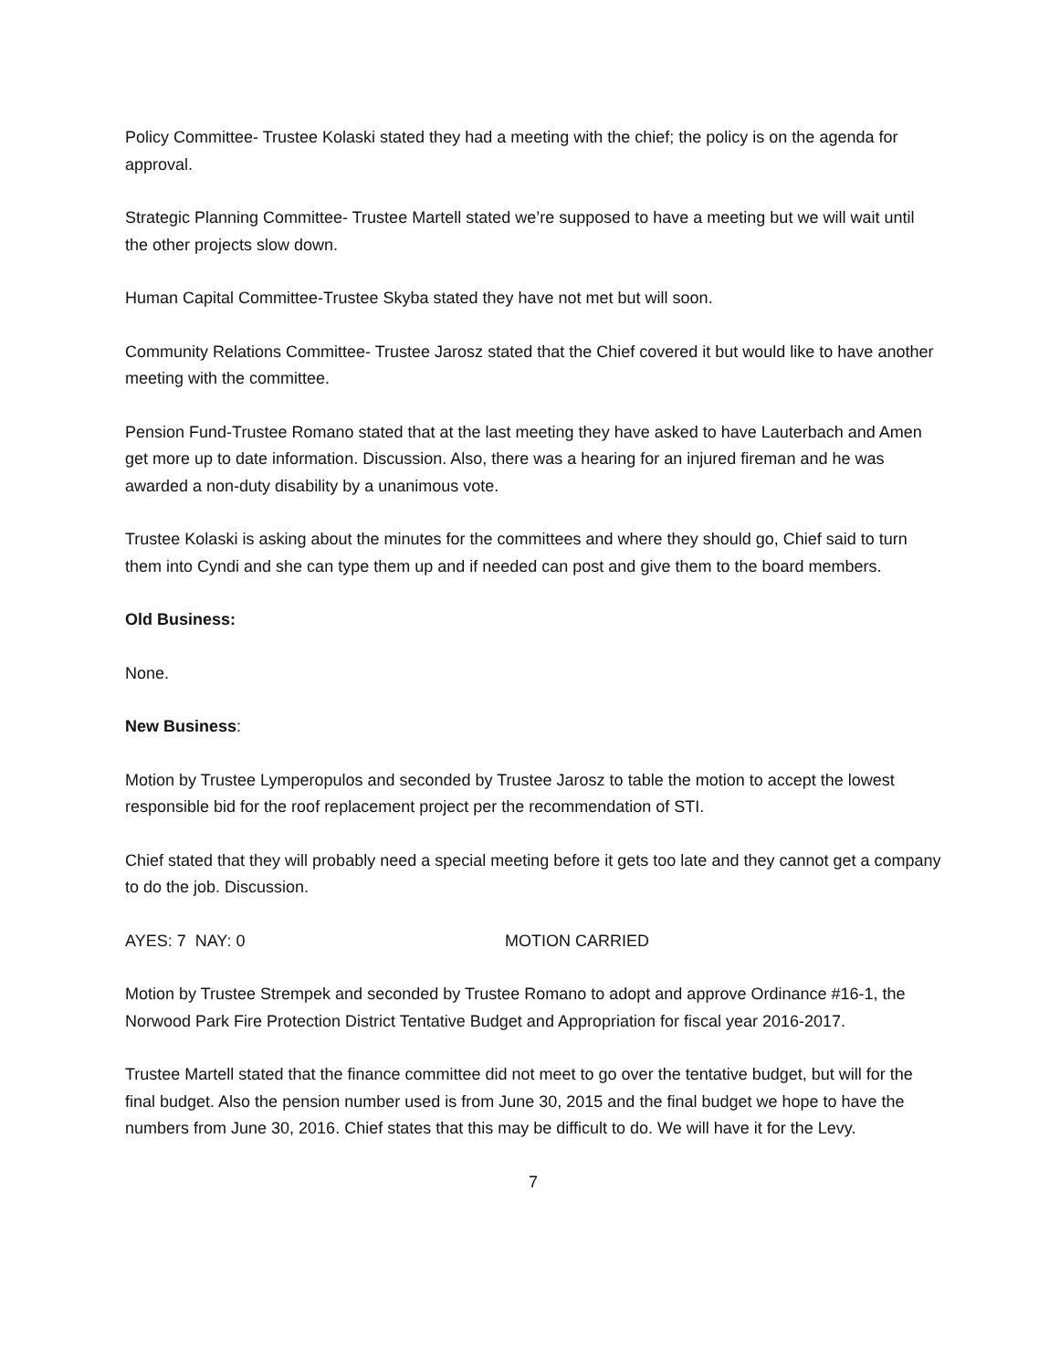Policy Committee- Trustee Kolaski stated they had a meeting with the chief; the policy is on the agenda for approval.
Strategic Planning Committee- Trustee Martell stated we’re supposed to have a meeting but we will wait until the other projects slow down.
Human Capital Committee-Trustee Skyba stated they have not met but will soon.
Community Relations Committee- Trustee Jarosz stated that the Chief covered it but would like to have another meeting with the committee.
Pension Fund-Trustee Romano stated that at the last meeting they have asked to have Lauterbach and Amen get more up to date information. Discussion. Also, there was a hearing for an injured fireman and he was awarded a non-duty disability by a unanimous vote.
Trustee Kolaski is asking about the minutes for the committees and where they should go, Chief said to turn them into Cyndi and she can type them up and if needed can post and give them to the board members.
Old Business:
None.
New Business:
Motion by Trustee Lymperopulos and seconded by Trustee Jarosz to table the motion to accept the lowest responsible bid for the roof replacement project per the recommendation of STI.
Chief stated that they will probably need a special meeting before it gets too late and they cannot get a company to do the job. Discussion.
AYES: 7 NAY: 0 MOTION CARRIED
Motion by Trustee Strempek and seconded by Trustee Romano to adopt and approve Ordinance #16-1, the Norwood Park Fire Protection District Tentative Budget and Appropriation for fiscal year 2016-2017.
Trustee Martell stated that the finance committee did not meet to go over the tentative budget, but will for the final budget. Also the pension number used is from June 30, 2015 and the final budget we hope to have the numbers from June 30, 2016. Chief states that this may be difficult to do. We will have it for the Levy.
7